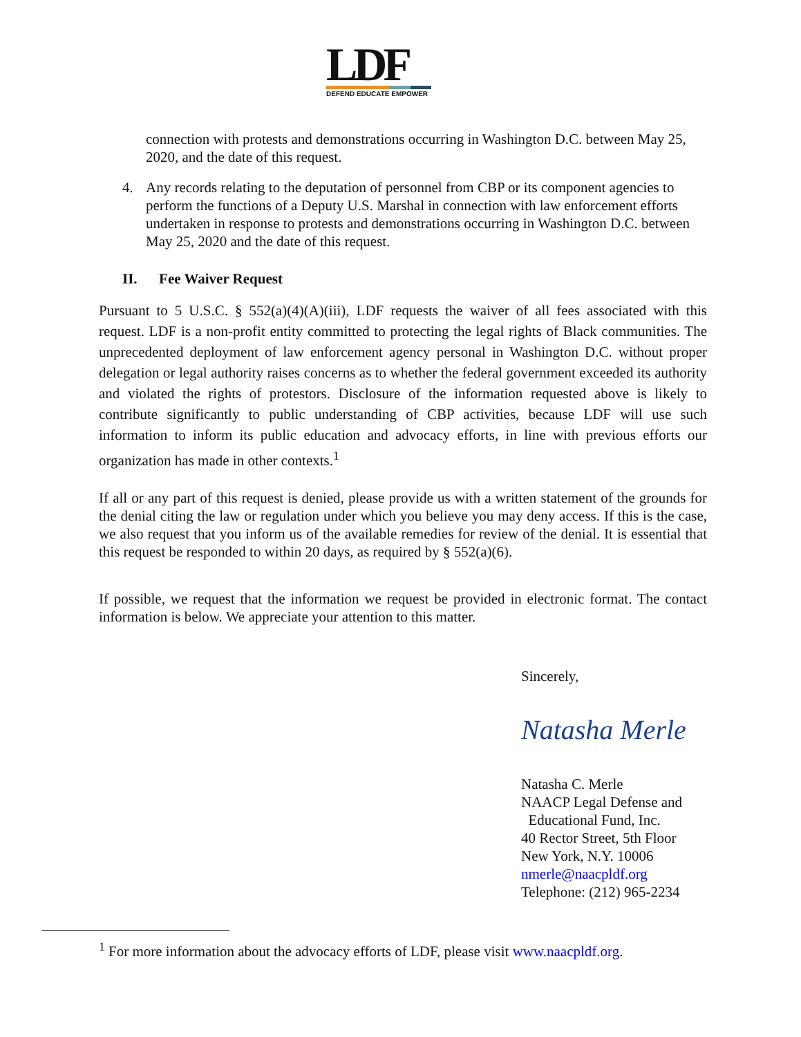LDF
DEFEND EDUCATE EMPOWER
connection with protests and demonstrations occurring in Washington D.C. between May 25, 2020, and the date of this request.
4. Any records relating to the deputation of personnel from CBP or its component agencies to perform the functions of a Deputy U.S. Marshal in connection with law enforcement efforts undertaken in response to protests and demonstrations occurring in Washington D.C. between May 25, 2020 and the date of this request.
II. Fee Waiver Request
Pursuant to 5 U.S.C. § 552(a)(4)(A)(iii), LDF requests the waiver of all fees associated with this request. LDF is a non-profit entity committed to protecting the legal rights of Black communities. The unprecedented deployment of law enforcement agency personal in Washington D.C. without proper delegation or legal authority raises concerns as to whether the federal government exceeded its authority and violated the rights of protestors. Disclosure of the information requested above is likely to contribute significantly to public understanding of CBP activities, because LDF will use such information to inform its public education and advocacy efforts, in line with previous efforts our organization has made in other contexts.<sup>1</sup>
If all or any part of this request is denied, please provide us with a written statement of the grounds for the denial citing the law or regulation under which you believe you may deny access. If this is the case, we also request that you inform us of the available remedies for review of the denial. It is essential that this request be responded to within 20 days, as required by § 552(a)(6).
If possible, we request that the information we request be provided in electronic format. The contact information is below. We appreciate your attention to this matter.
Sincerely,
Natasha Merle
Natasha C. Merle
NAACP Legal Defense and
Educational Fund, Inc.
40 Rector Street, 5th Floor
New York, N.Y. 10006
nmerle@naacpldf.org
Telephone: (212) 965-2234
<sup>1</sup> For more information about the advocacy efforts of LDF, please visit www.naacpldf.org.